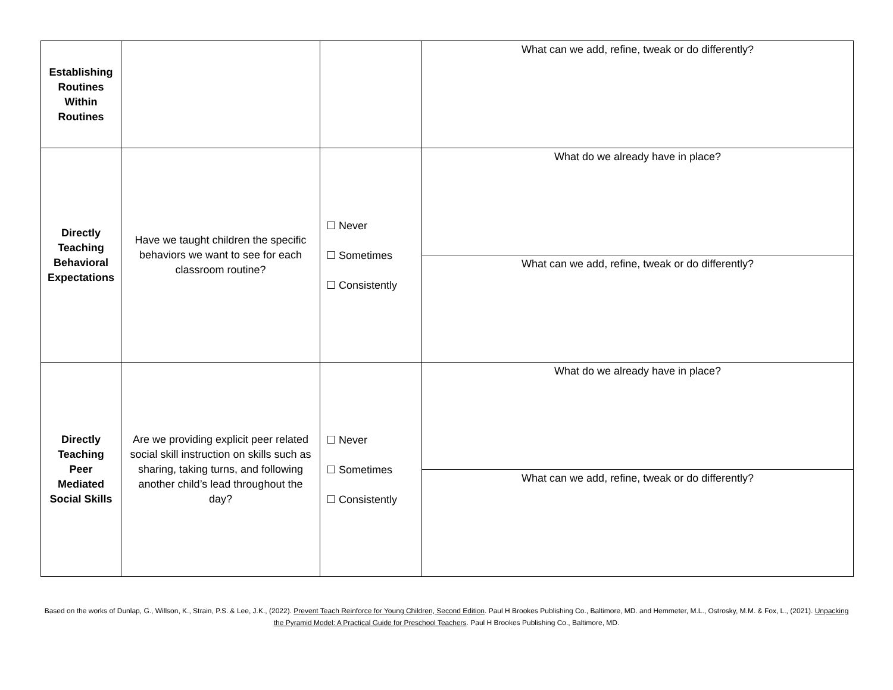| Establishing Routines Within Routines | | | What can we add, refine, tweak or do differently? |
| Directly Teaching Behavioral Expectations | Have we taught children the specific behaviors we want to see for each classroom routine? | ☐ Never ☐ Sometimes ☐ Consistently | What do we already have in place? |
| | | | What can we add, refine, tweak or do differently? |
| Directly Teaching Peer Mediated Social Skills | Are we providing explicit peer related social skill instruction on skills such as sharing, taking turns, and following another child’s lead throughout the day? | ☐ Never ☐ Sometimes ☐ Consistently | What do we already have in place? |
| | | | What can we add, refine, tweak or do differently? |
Based on the works of Dunlap, G., Willson, K., Strain, P.S. & Lee, J.K., (2022). Prevent Teach Reinforce for Young Children, Second Edition. Paul H Brookes Publishing Co., Baltimore, MD. and Hemmeter, M.L., Ostrosky, M.M. & Fox, L., (2021). Unpacking the Pyramid Model: A Practical Guide for Preschool Teachers. Paul H Brookes Publishing Co., Baltimore, MD.